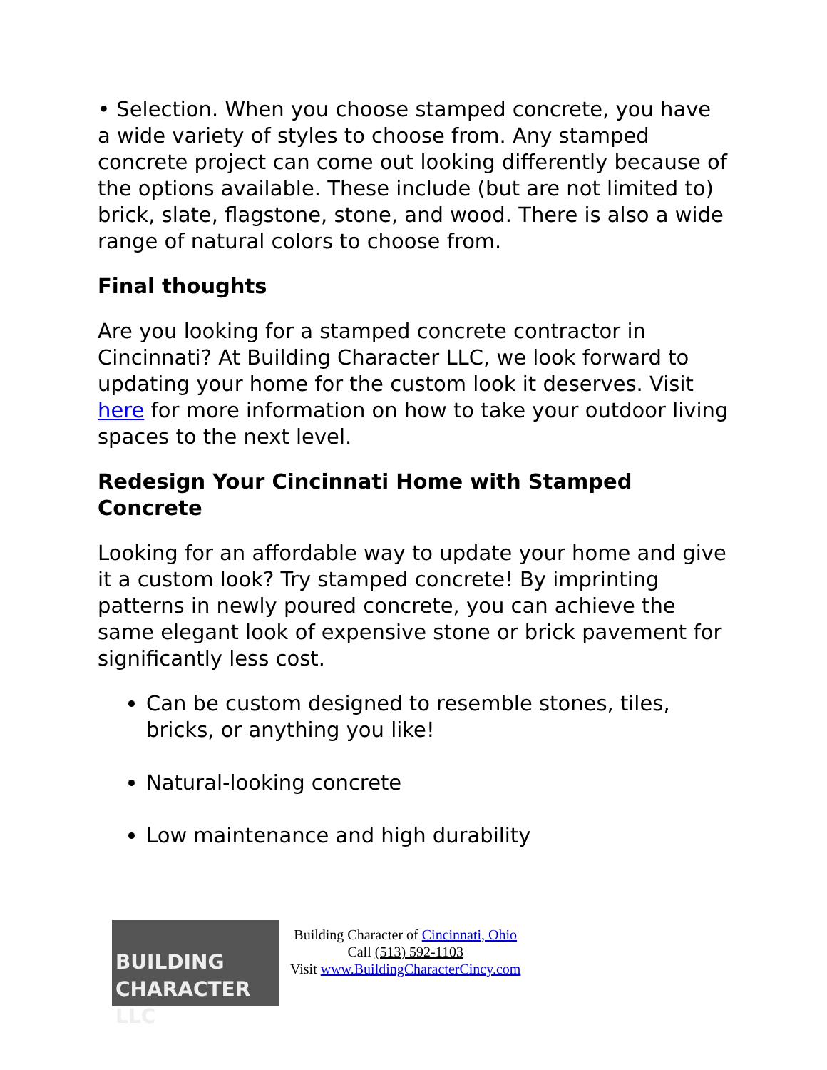• Selection. When you choose stamped concrete, you have a wide variety of styles to choose from. Any stamped concrete project can come out looking differently because of the options available. These include (but are not limited to) brick, slate, flagstone, stone, and wood. There is also a wide range of natural colors to choose from.
Final thoughts
Are you looking for a stamped concrete contractor in Cincinnati? At Building Character LLC, we look forward to updating your home for the custom look it deserves. Visit here for more information on how to take your outdoor living spaces to the next level.
Redesign Your Cincinnati Home with Stamped Concrete
Looking for an affordable way to update your home and give it a custom look? Try stamped concrete! By imprinting patterns in newly poured concrete, you can achieve the same elegant look of expensive stone or brick pavement for significantly less cost.
Can be custom designed to resemble stones, tiles, bricks, or anything you like!
Natural-looking concrete
Low maintenance and high durability
BUILDING
CHARACTER LLC
Building Character of Cincinnati, Ohio
Call (513) 592-1103
Visit www.BuildingCharacterCincy.com